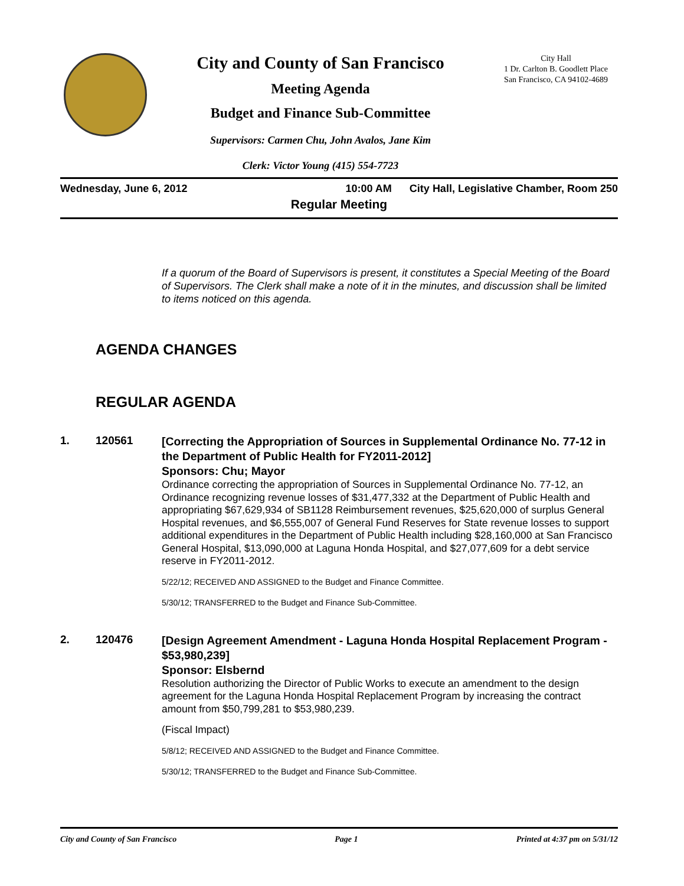City and County of San Francisco
Meeting Agenda
Budget and Finance Sub-Committee
Supervisors: Carmen Chu, John Avalos, Jane Kim
Clerk: Victor Young (415) 554-7723
City Hall
1 Dr. Carlton B. Goodlett Place
San Francisco, CA 94102-4689
Wednesday, June 6, 2012 10:00 AM City Hall, Legislative Chamber, Room 250
Regular Meeting
If a quorum of the Board of Supervisors is present, it constitutes a Special Meeting of the Board of Supervisors. The Clerk shall make a note of it in the minutes, and discussion shall be limited to items noticed on this agenda.
AGENDA CHANGES
REGULAR AGENDA
1. 120561
[Correcting the Appropriation of Sources in Supplemental Ordinance No. 77-12 in the Department of Public Health for FY2011-2012]
Sponsors: Chu; Mayor
Ordinance correcting the appropriation of Sources in Supplemental Ordinance No. 77-12, an Ordinance recognizing revenue losses of $31,477,332 at the Department of Public Health and appropriating $67,629,934 of SB1128 Reimbursement revenues, $25,620,000 of surplus General Hospital revenues, and $6,555,007 of General Fund Reserves for State revenue losses to support additional expenditures in the Department of Public Health including $28,160,000 at San Francisco General Hospital, $13,090,000 at Laguna Honda Hospital, and $27,077,609 for a debt service reserve in FY2011-2012.
5/22/12; RECEIVED AND ASSIGNED to the Budget and Finance Committee.
5/30/12; TRANSFERRED to the Budget and Finance Sub-Committee.
2. 120476
[Design Agreement Amendment - Laguna Honda Hospital Replacement Program - $53,980,239]
Sponsor: Elsbernd
Resolution authorizing the Director of Public Works to execute an amendment to the design agreement for the Laguna Honda Hospital Replacement Program by increasing the contract amount from $50,799,281 to $53,980,239.
(Fiscal Impact)
5/8/12; RECEIVED AND ASSIGNED to the Budget and Finance Committee.
5/30/12; TRANSFERRED to the Budget and Finance Sub-Committee.
City and County of San Francisco Page 1 Printed at 4:37 pm on 5/31/12